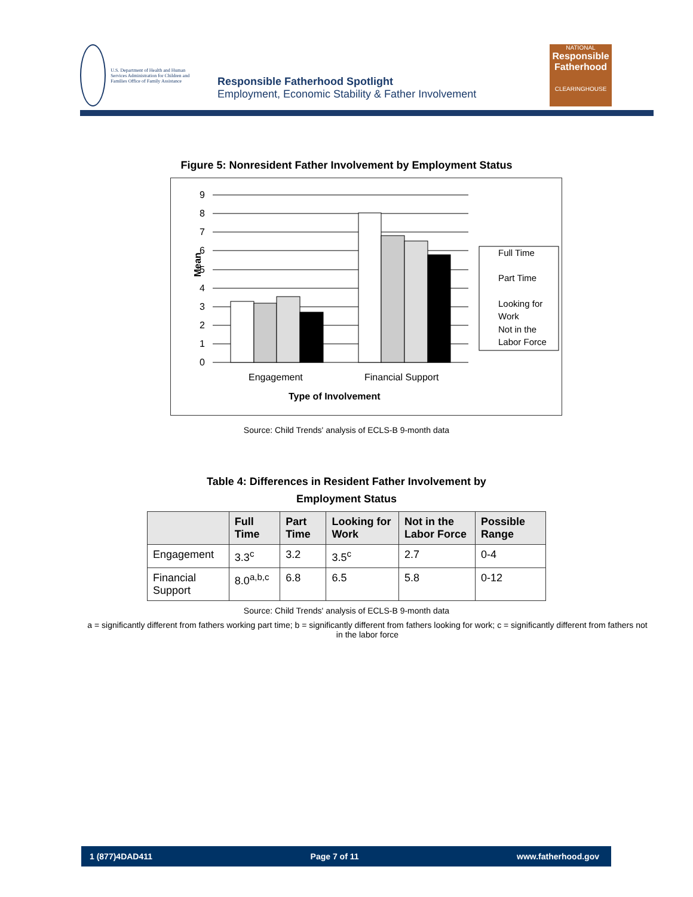U.S. Department of Health and Human Services Administration for Children and Families Office of Family Assistance
Responsible Fatherhood Spotlight
Employment, Economic Stability & Father Involvement
NATIONAL
Responsible Fatherhood
CLEARINGHOUSE
Figure 5: Nonresident Father Involvement by Employment Status
9
8
7
6
5
4
3
2
1
0
Mean
Engagement
Financial Support
Type of Involvement
Full Time
Part Time
Looking for
Work
Not in the
Labor Force
Source: Child Trends' analysis of ECLS-B 9-month data
Table 4: Differences in Resident Father Involvement by
Employment Status
| | Full Time | Part Time | Looking for Work | Not in the Labor Force | Possible Range |
| --- | --- | --- | --- | --- | --- |
| Engagement | 3.3<sup>c</sup> | 3.2 | 3.5<sup>c</sup> | 2.7 | 0-4 |
| Financial Support | 8.0<sup>a,b,c</sup> | 6.8 | 6.5 | 5.8 | 0-12 |
Source: Child Trends' analysis of ECLS-B 9-month data
a = significantly different from fathers working part time; b = significantly different from fathers looking for work; c = significantly different from fathers not in the labor force
1 (877)4DAD411 Page 7 of 11 www.fatherhood.gov